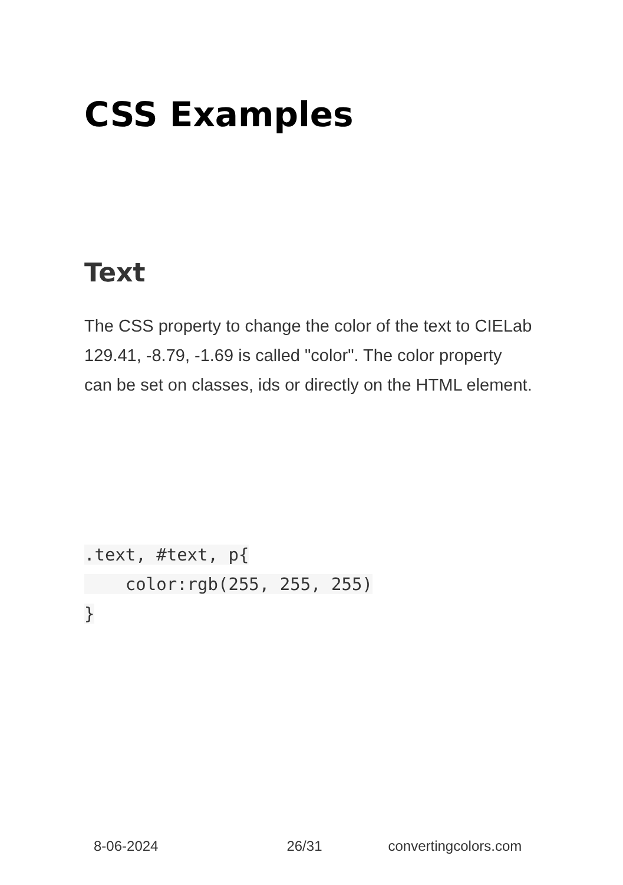CSS Examples
Text
The CSS property to change the color of the text to CIELab 129.41, -8.79, -1.69 is called "color". The color property can be set on classes, ids or directly on the HTML element.
.text, #text, p{
    color:rgb(255, 255, 255)
}
8-06-2024 26/31 convertingcolors.com